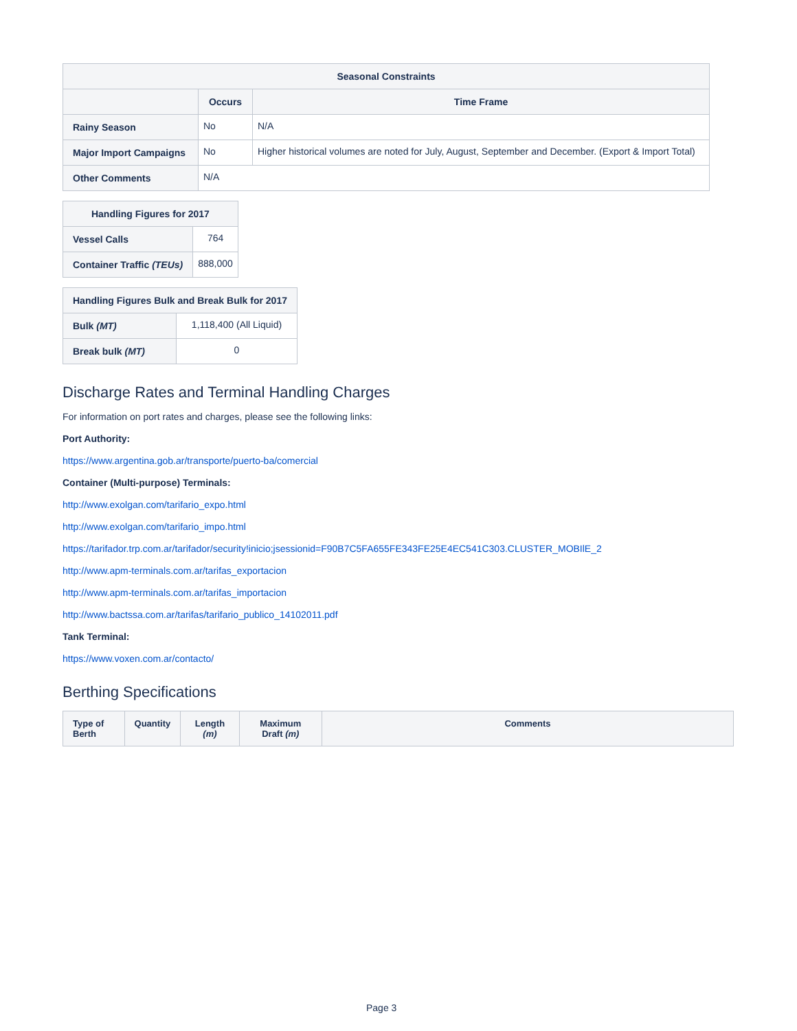| Seasonal Constraints | | |
| --- | --- | --- |
| | Occurs | Time Frame |
| Rainy Season | No | N/A |
| Major Import Campaigns | No | Higher historical volumes are noted for July, August, September and December. (Export & Import Total) |
| Other Comments | N/A | |
| Handling Figures for 2017 | |
| --- | --- |
| Vessel Calls | 764 |
| Container Traffic (TEUs) | 888,000 |
| Handling Figures Bulk and Break Bulk for 2017 | |
| --- | --- |
| Bulk (MT) | 1,118,400 (All Liquid) |
| Break bulk (MT) | 0 |
Discharge Rates and Terminal Handling Charges
For information on port rates and charges, please see the following links:
Port Authority:
https://www.argentina.gob.ar/transporte/puerto-ba/comercial
Container (Multi-purpose) Terminals:
http://www.exolgan.com/tarifario_expo.html
http://www.exolgan.com/tarifario_impo.html
https://tarifador.trp.com.ar/tarifador/security!inicio;jsessionid=F90B7C5FA655FE343FE25E4EC541C303.CLUSTER_MOBIlE_2
http://www.apm-terminals.com.ar/tarifas_exportacion
http://www.apm-terminals.com.ar/tarifas_importacion
http://www.bactssa.com.ar/tarifas/tarifario_publico_14102011.pdf
Tank Terminal:
https://www.voxen.com.ar/contacto/
Berthing Specifications
| Type of Berth | Quantity | Length (m) | Maximum Draft (m) | Comments |
| --- | --- | --- | --- | --- |
Page 3